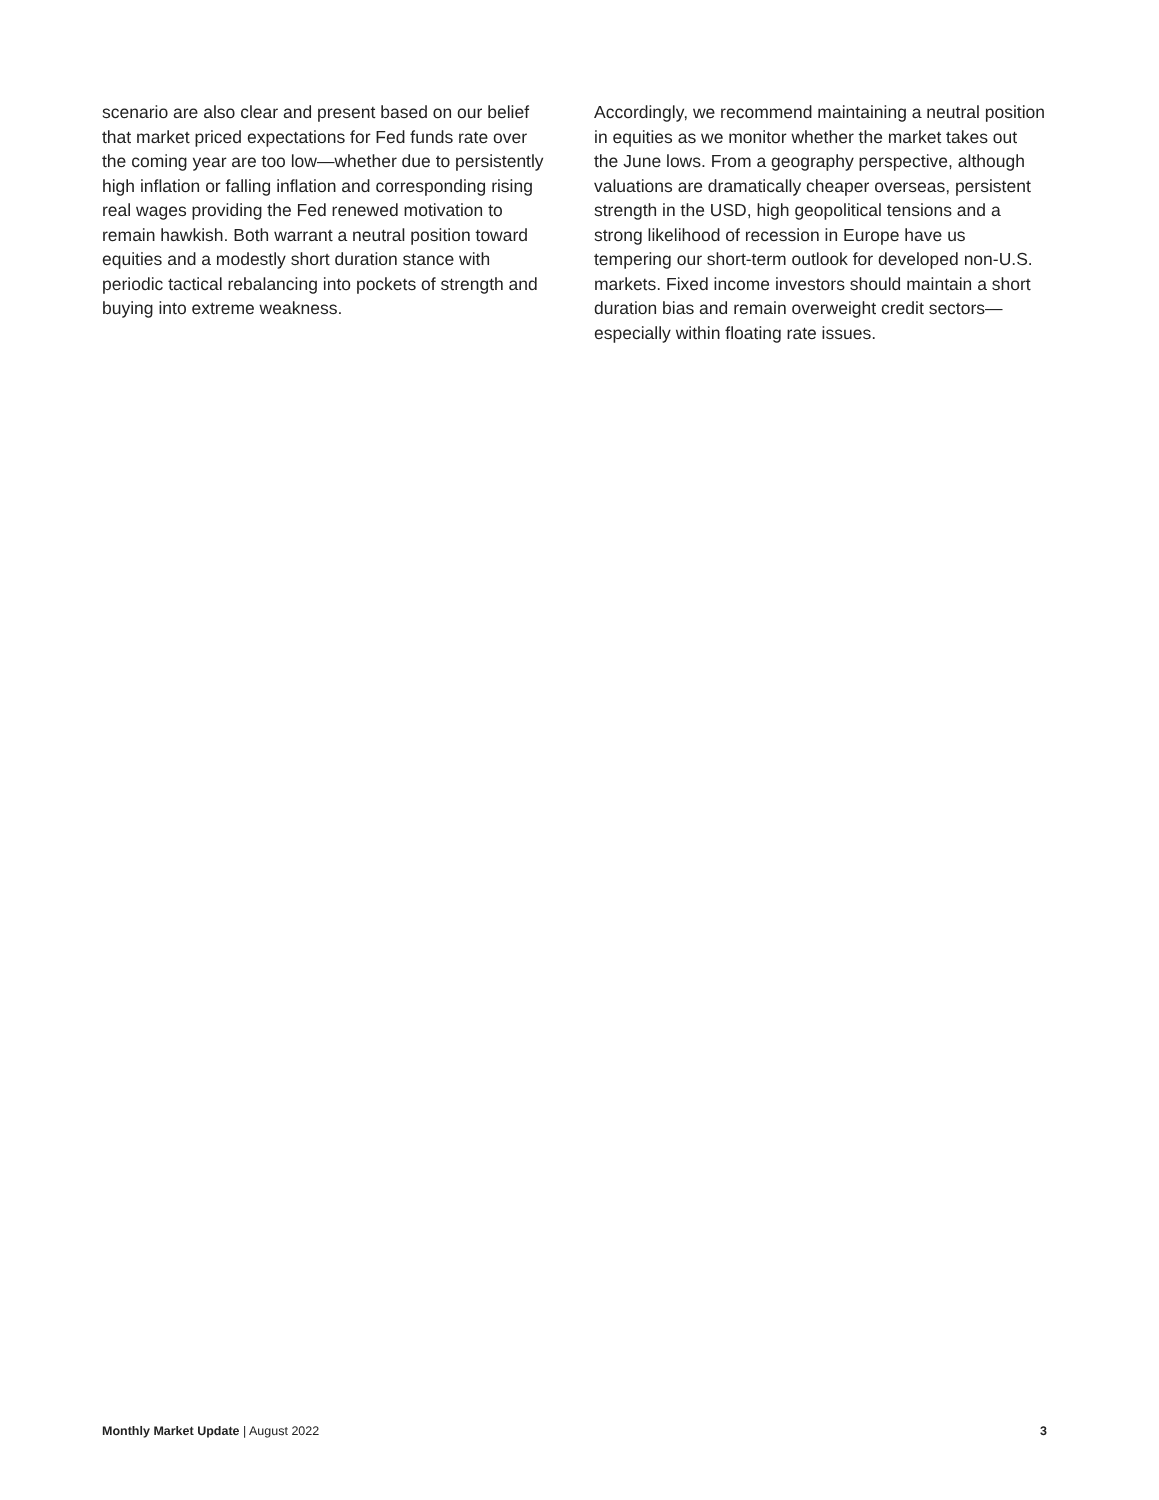scenario are also clear and present based on our belief that market priced expectations for Fed funds rate over the coming year are too low—whether due to persistently high inflation or falling inflation and corresponding rising real wages providing the Fed renewed motivation to remain hawkish. Both warrant a neutral position toward equities and a modestly short duration stance with periodic tactical rebalancing into pockets of strength and buying into extreme weakness.
Accordingly, we recommend maintaining a neutral position in equities as we monitor whether the market takes out the June lows. From a geography perspective, although valuations are dramatically cheaper overseas, persistent strength in the USD, high geopolitical tensions and a strong likelihood of recession in Europe have us tempering our short-term outlook for developed non-U.S. markets. Fixed income investors should maintain a short duration bias and remain overweight credit sectors—especially within floating rate issues.
Monthly Market Update | August 2022 3